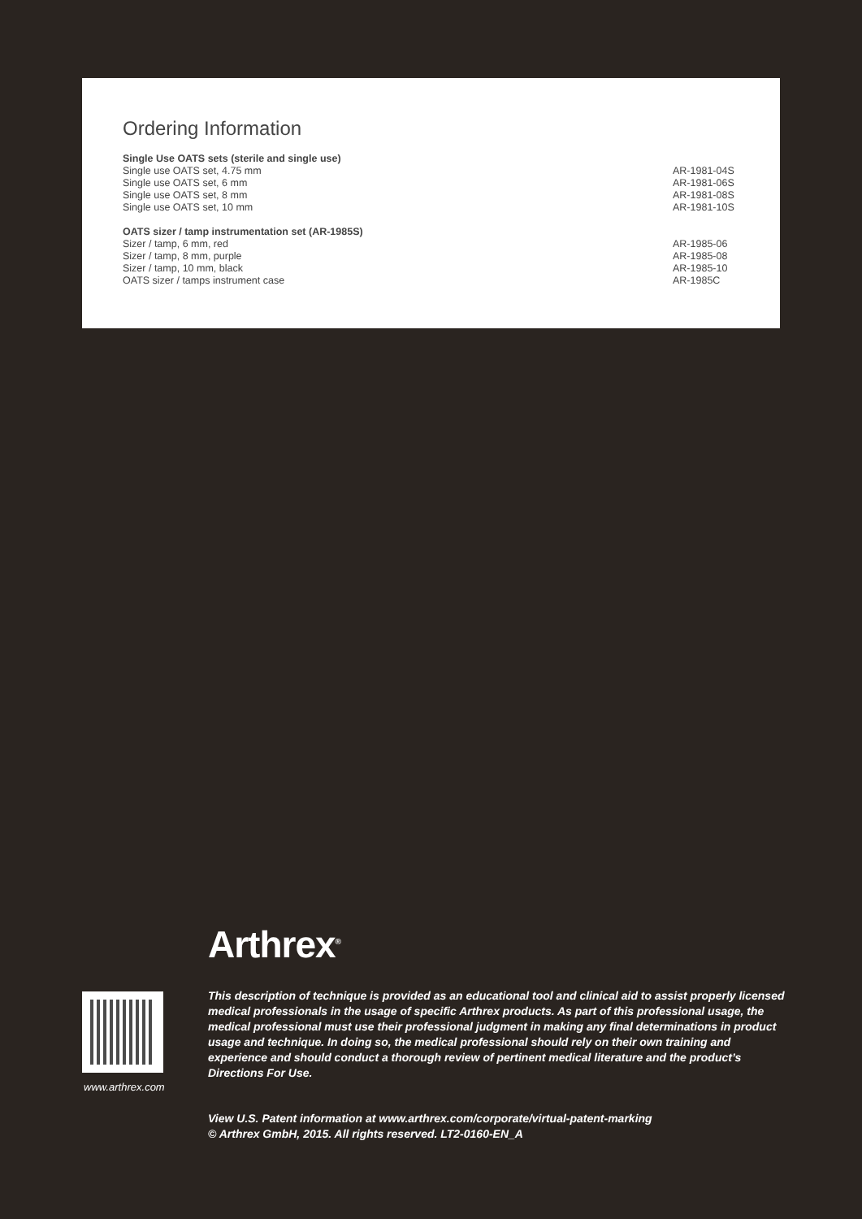Ordering Information
| Single Use OATS sets (sterile and single use) | |
| --- | --- |
| Single use OATS set, 4.75 mm | AR-1981-04S |
| Single use OATS set, 6 mm | AR-1981-06S |
| Single use OATS set, 8 mm | AR-1981-08S |
| Single use OATS set, 10 mm | AR-1981-10S |
| OATS sizer / tamp instrumentation set (AR-1985S) | |
| Sizer / tamp, 6 mm, red | AR-1985-06 |
| Sizer / tamp, 8 mm, purple | AR-1985-08 |
| Sizer / tamp, 10 mm, black | AR-1985-10 |
| OATS sizer / tamps instrument case | AR-1985C |
Arthrex<sup>®</sup>
www.arthrex.com
This description of technique is provided as an educational tool and clinical aid to assist properly licensed medical professionals in the usage of specific Arthrex products. As part of this profes­sional usage, the medical professional must use their professional judgment in making any final determinations in product usage and technique. In doing so, the medical professional should rely on their own training and experience and should conduct a thorough review of pertinent medical literature and the product’s Directions For Use.
View U.S. Patent information at www.arthrex.com/corporate/virtual-patent-marking
© Arthrex GmbH, 2015. All rights reserved. LT2-0160-EN_A